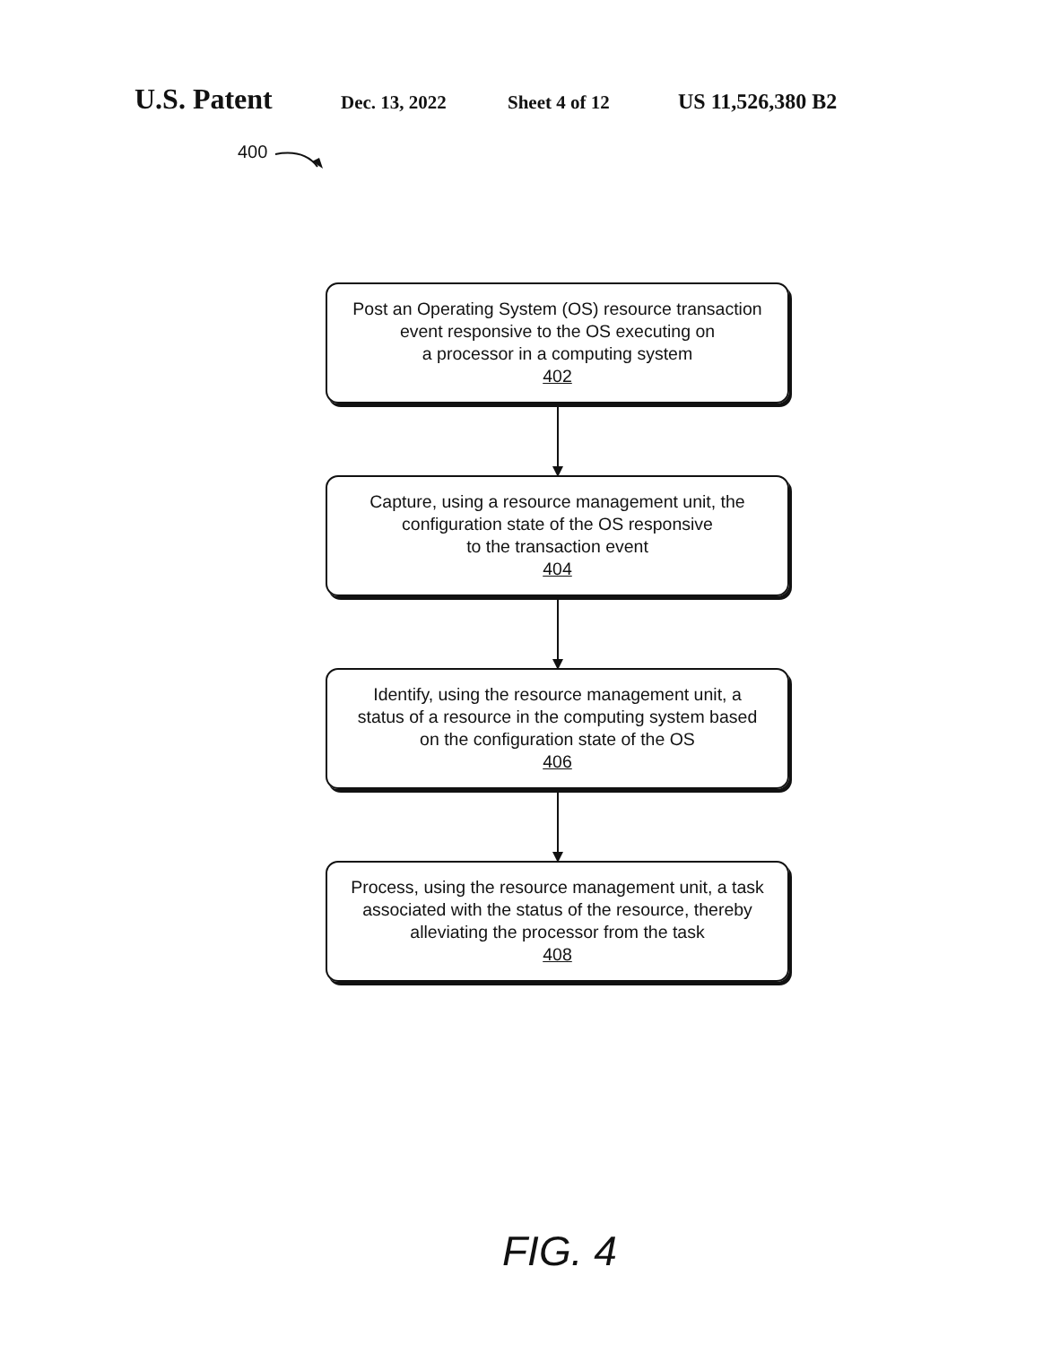U.S. Patent Dec. 13, 2022 Sheet 4 of 12 US 11,526,380 B2
400
Post an Operating System (OS) resource transaction
event responsive to the OS executing on
a processor in a computing system
402
Capture, using a resource management unit, the
configuration state of the OS responsive
to the transaction event
404
Identify, using the resource management unit, a
status of a resource in the computing system based
on the configuration state of the OS
406
Process, using the resource management unit, a task
associated with the status of the resource, thereby
alleviating the processor from the task
408
FIG. 4